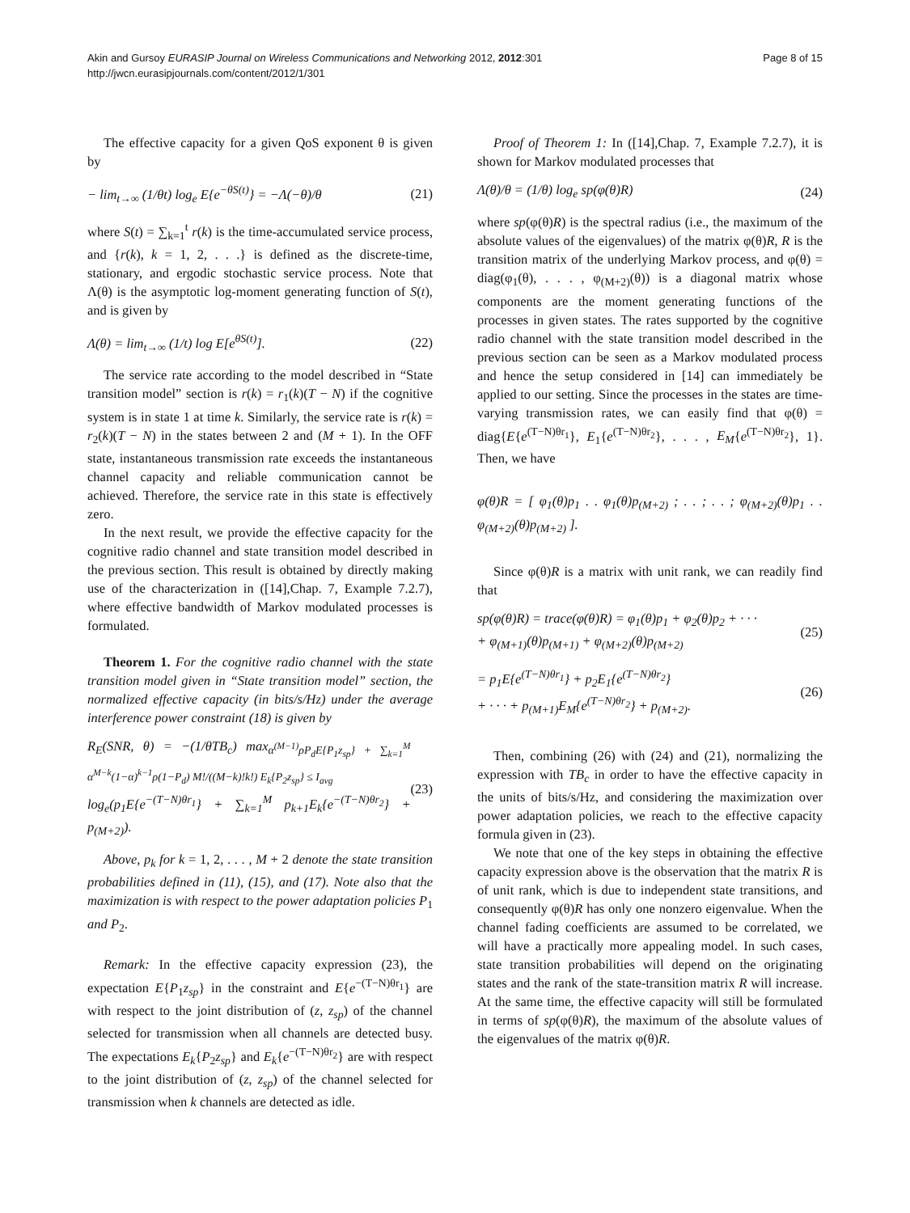Akin and Gursoy EURASIP Journal on Wireless Communications and Networking 2012, 2012:301
http://jwcn.eurasipjournals.com/content/2012/1/301
Page 8 of 15
The effective capacity for a given QoS exponent θ is given by
− lim<sub>t→∞</sub> (1/θt) log<sub>e</sub> E{e<sup>−θS(t)</sup>} = −Λ(−θ)/θ
(21)
where S(t) = ∑<sub>k=1</sub><sup>t</sup> r(k) is the time-accumulated service process, and {r(k), k = 1, 2, . . .} is defined as the discrete-time, stationary, and ergodic stochastic service process. Note that Λ(θ) is the asymptotic log-moment generating function of S(t), and is given by
Λ(θ) = lim<sub>t→∞</sub> (1/t) log E[e<sup>θS(t)</sup>].
(22)
The service rate according to the model described in “State transition model” section is r(k) = r<sub>1</sub>(k)(T − N) if the cognitive system is in state 1 at time k. Similarly, the service rate is r(k) = r<sub>2</sub>(k)(T − N) in the states between 2 and (M + 1). In the OFF state, instantaneous transmission rate exceeds the instantaneous channel capacity and reliable communication cannot be achieved. Therefore, the service rate in this state is effectively zero.
In the next result, we provide the effective capacity for the cognitive radio channel and state transition model described in the previous section. This result is obtained by directly making use of the characterization in ([14],Chap. 7, Example 7.2.7), where effective bandwidth of Markov modulated processes is formulated.
Theorem 1. For the cognitive radio channel with the state transition model given in “State transition model” section, the normalized effective capacity (in bits/s/Hz) under the average interference power constraint (18) is given by
R<sub>E</sub>(SNR, θ) = −(1/θTB<sub>c</sub>) max<sub>α<sup>(M−1)</sup>ρP<sub>d</sub>E{P<sub>1</sub>z<sub>sp</sub>} + ∑<sub>k=1</sub><sup>M</sup> α<sup>M−k</sup>(1−α)<sup>k−1</sup>ρ(1−P<sub>d</sub>) M!/((M−k)!k!) E<sub>k</sub>{P<sub>2</sub>z<sub>sp</sub>} ≤ I<sub>avg</sub></sub>
log<sub>e</sub>(p<sub>1</sub>E{e<sup>−(T−N)θr<sub>1</sub></sup>} + ∑<sub>k=1</sub><sup>M</sup> p<sub>k+1</sub>E<sub>k</sub>{e<sup>−(T−N)θr<sub>2</sub></sup>} + p<sub>(M+2)</sub>).
(23)
Above, p<sub>k</sub> for k = 1, 2, . . . , M + 2 denote the state transition probabilities defined in (11), (15), and (17). Note also that the maximization is with respect to the power adaptation policies P<sub>1</sub> and P<sub>2</sub>.
Remark: In the effective capacity expression (23), the expectation E{P<sub>1</sub>z<sub>sp</sub>} in the constraint and E{e<sup>−(T−N)θr<sub>1</sub></sup>} are with respect to the joint distribution of (z, z<sub>sp</sub>) of the channel selected for transmission when all channels are detected busy. The expectations E<sub>k</sub>{P<sub>2</sub>z<sub>sp</sub>} and E<sub>k</sub>{e<sup>−(T−N)θr<sub>2</sub></sup>} are with respect to the joint distribution of (z, z<sub>sp</sub>) of the channel selected for transmission when k channels are detected as idle.
Proof of Theorem 1: In ([14],Chap. 7, Example 7.2.7), it is shown for Markov modulated processes that
Λ(θ)/θ = (1/θ) log<sub>e</sub> sp(φ(θ)R) (24)
where sp(φ(θ)R) is the spectral radius (i.e., the maximum of the absolute values of the eigenvalues) of the matrix φ(θ)R, R is the transition matrix of the underlying Markov process, and φ(θ) = diag(φ<sub>1</sub>(θ), . . . , φ<sub>(M+2)</sub>(θ)) is a diagonal matrix whose components are the moment generating functions of the processes in given states. The rates supported by the cognitive radio channel with the state transition model described in the previous section can be seen as a Markov modulated process and hence the setup considered in [14] can immediately be applied to our setting. Since the processes in the states are time-varying transmission rates, we can easily find that φ(θ) = diag{E{e<sup>(T−N)θr<sub>1</sub></sup>}, E<sub>1</sub>{e<sup>(T−N)θr<sub>2</sub></sup>}, . . . , E<sub>M</sub>{e<sup>(T−N)θr<sub>2</sub></sup>}, 1}. Then, we have
φ(θ)R = [ φ<sub>1</sub>(θ)p<sub>1</sub> . . φ<sub>1</sub>(θ)p<sub>(M+2)</sub> ; . . ; . . ; φ<sub>(M+2)</sub>(θ)p<sub>1</sub> . . φ<sub>(M+2)</sub>(θ)p<sub>(M+2)</sub> ].
Since φ(θ)R is a matrix with unit rank, we can readily find that
sp(φ(θ)R) = trace(φ(θ)R) = φ<sub>1</sub>(θ)p<sub>1</sub> + φ<sub>2</sub>(θ)p<sub>2</sub> + · · ·
+ φ<sub>(M+1)</sub>(θ)p<sub>(M+1)</sub> + φ<sub>(M+2)</sub>(θ)p<sub>(M+2)</sub>
(25)
= p<sub>1</sub>E{e<sup>(T−N)θr<sub>1</sub></sup>} + p<sub>2</sub>E<sub>1</sub>{e<sup>(T−N)θr<sub>2</sub></sup>}
+ · · · + p<sub>(M+1)</sub>E<sub>M</sub>{e<sup>(T−N)θr<sub>2</sub></sup>} + p<sub>(M+2)</sub>.
(26)
Then, combining (26) with (24) and (21), normalizing the expression with TB<sub>c</sub> in order to have the effective capacity in the units of bits/s/Hz, and considering the maximization over power adaptation policies, we reach to the effective capacity formula given in (23).
We note that one of the key steps in obtaining the effective capacity expression above is the observation that the matrix R is of unit rank, which is due to independent state transitions, and consequently φ(θ)R has only one nonzero eigenvalue. When the channel fading coefficients are assumed to be correlated, we will have a practically more appealing model. In such cases, state transition probabilities will depend on the originating states and the rank of the state-transition matrix R will increase. At the same time, the effective capacity will still be formulated in terms of sp(φ(θ)R), the maximum of the absolute values of the eigenvalues of the matrix φ(θ)R.